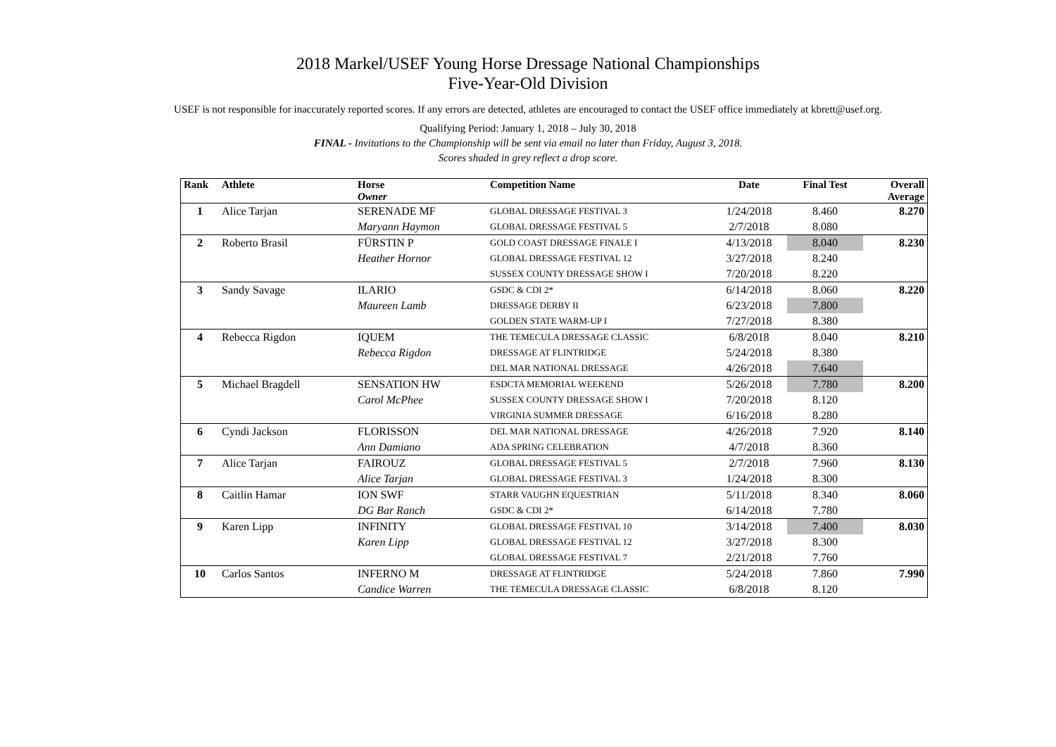2018 Markel/USEF Young Horse Dressage National Championships
Five-Year-Old Division
USEF is not responsible for inaccurately reported scores. If any errors are detected, athletes are encouraged to contact the USEF office immediately at kbrett@usef.org.
Qualifying Period: January 1, 2018 – July 30, 2018
FINAL - Invitations to the Championship will be sent via email no later than Friday, August 3, 2018.
Scores shaded in grey reflect a drop score.
| Rank | Athlete | Horse Owner | Competition Name | Date | Final Test | Overall Average |
| --- | --- | --- | --- | --- | --- | --- |
| 1 | Alice Tarjan | SERENADE MF | GLOBAL DRESSAGE FESTIVAL 3 | 1/24/2018 | 8.460 | 8.270 |
| | | Maryann Haymon | GLOBAL DRESSAGE FESTIVAL 5 | 2/7/2018 | 8.080 | |
| 2 | Roberto Brasil | FÜRSTIN P | GOLD COAST DRESSAGE FINALE I | 4/13/2018 | 8.040 | 8.230 |
| | | Heather Hornor | GLOBAL DRESSAGE FESTIVAL 12 | 3/27/2018 | 8.240 | |
| | | | SUSSEX COUNTY DRESSAGE SHOW I | 7/20/2018 | 8.220 | |
| 3 | Sandy Savage | ILARIO | GSDC & CDI 2* | 6/14/2018 | 8.060 | 8.220 |
| | | Maureen Lamb | DRESSAGE DERBY II | 6/23/2018 | 7.800 | |
| | | | GOLDEN STATE WARM-UP I | 7/27/2018 | 8.380 | |
| 4 | Rebecca Rigdon | IQUEM | THE TEMECULA DRESSAGE CLASSIC | 6/8/2018 | 8.040 | 8.210 |
| | | Rebecca Rigdon | DRESSAGE AT FLINTRIDGE | 5/24/2018 | 8.380 | |
| | | | DEL MAR NATIONAL DRESSAGE | 4/26/2018 | 7.640 | |
| 5 | Michael Bragdell | SENSATION HW | ESDCTA MEMORIAL WEEKEND | 5/26/2018 | 7.780 | 8.200 |
| | | Carol McPhee | SUSSEX COUNTY DRESSAGE SHOW I | 7/20/2018 | 8.120 | |
| | | | VIRGINIA SUMMER DRESSAGE | 6/16/2018 | 8.280 | |
| 6 | Cyndi Jackson | FLORISSON | DEL MAR NATIONAL DRESSAGE | 4/26/2018 | 7.920 | 8.140 |
| | | Ann Damiano | ADA SPRING CELEBRATION | 4/7/2018 | 8.360 | |
| 7 | Alice Tarjan | FAIROUZ | GLOBAL DRESSAGE FESTIVAL 5 | 2/7/2018 | 7.960 | 8.130 |
| | | Alice Tarjan | GLOBAL DRESSAGE FESTIVAL 3 | 1/24/2018 | 8.300 | |
| 8 | Caitlin Hamar | ION SWF | STARR VAUGHN EQUESTRIAN | 5/11/2018 | 8.340 | 8.060 |
| | | DG Bar Ranch | GSDC & CDI 2* | 6/14/2018 | 7.780 | |
| 9 | Karen Lipp | INFINITY | GLOBAL DRESSAGE FESTIVAL 10 | 3/14/2018 | 7.400 | 8.030 |
| | | Karen Lipp | GLOBAL DRESSAGE FESTIVAL 12 | 3/27/2018 | 8.300 | |
| | | | GLOBAL DRESSAGE FESTIVAL 7 | 2/21/2018 | 7.760 | |
| 10 | Carlos Santos | INFERNO M | DRESSAGE AT FLINTRIDGE | 5/24/2018 | 7.860 | 7.990 |
| | | Candice Warren | THE TEMECULA DRESSAGE CLASSIC | 6/8/2018 | 8.120 | |